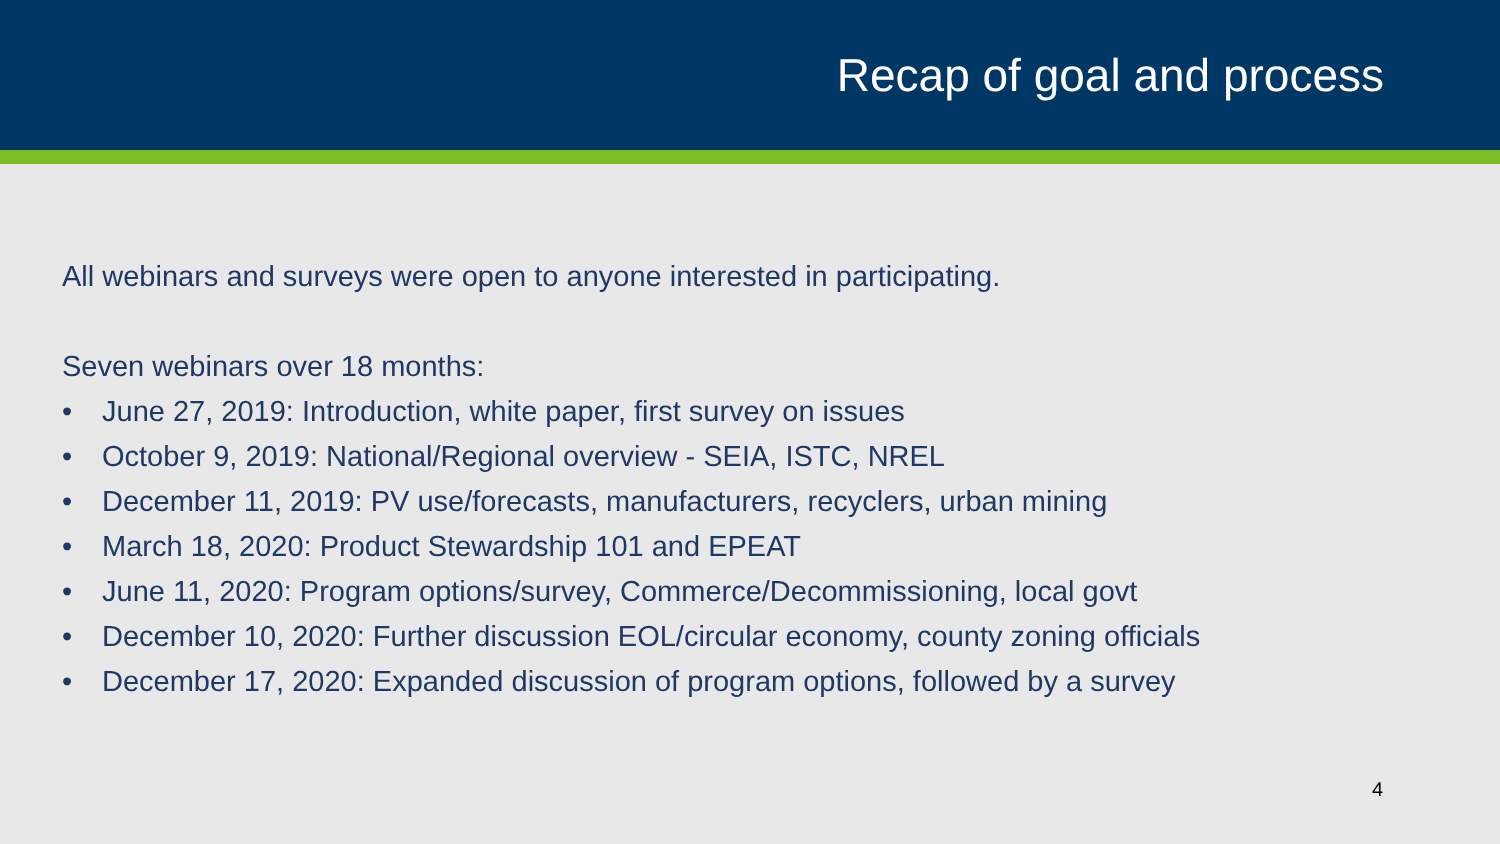Recap of goal and process
All webinars and surveys were open to anyone interested in participating.
Seven webinars over 18 months:
• June 27, 2019: Introduction, white paper, first survey on issues
• October 9, 2019: National/Regional overview - SEIA, ISTC, NREL
• December 11, 2019: PV use/forecasts, manufacturers, recyclers, urban mining
• March 18, 2020: Product Stewardship 101 and EPEAT
• June 11, 2020: Program options/survey, Commerce/Decommissioning, local govt
• December 10, 2020: Further discussion EOL/circular economy, county zoning officials
• December 17, 2020: Expanded discussion of program options, followed by a survey
4